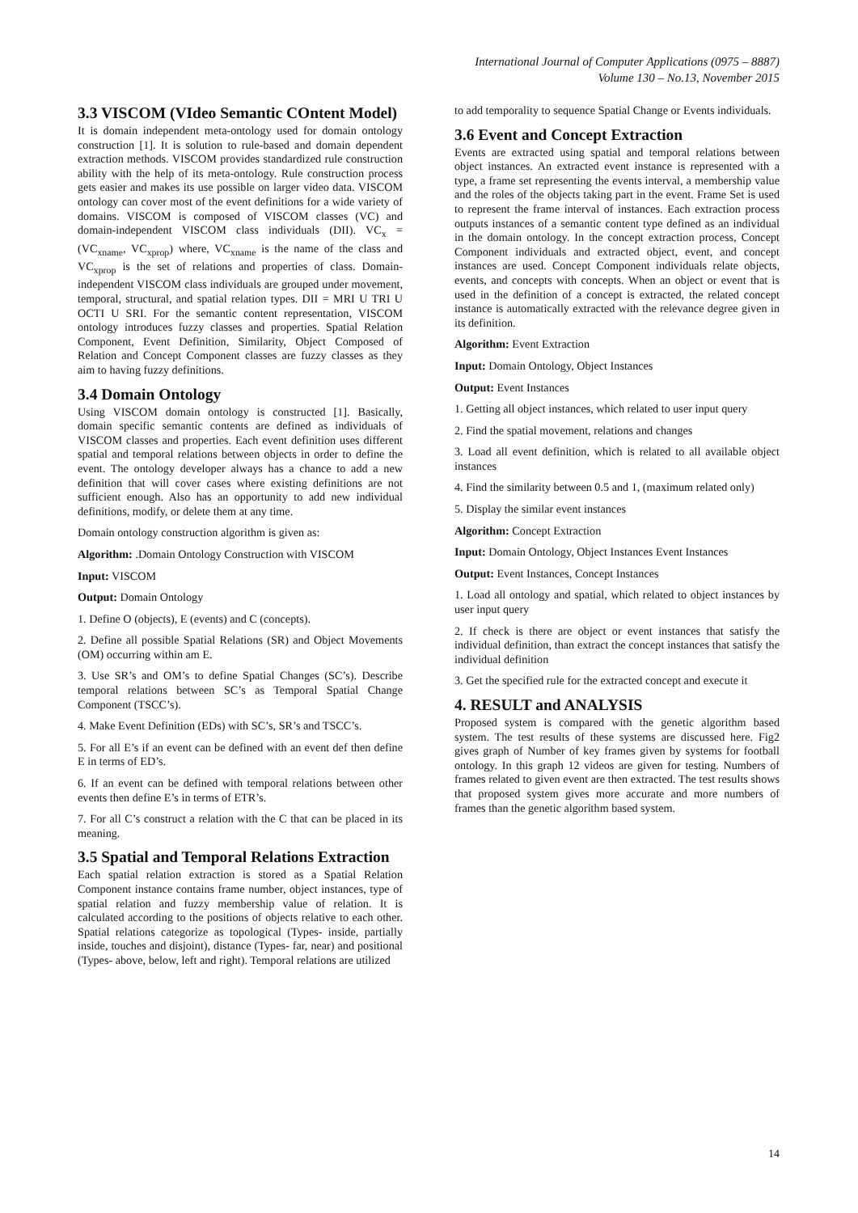International Journal of Computer Applications (0975 – 8887)
Volume 130 – No.13, November 2015
3.3 VISCOM (VIdeo Semantic COntent Model)
It is domain independent meta-ontology used for domain ontology construction [1]. It is solution to rule-based and domain dependent extraction methods. VISCOM provides standardized rule construction ability with the help of its meta-ontology. Rule construction process gets easier and makes its use possible on larger video data. VISCOM ontology can cover most of the event definitions for a wide variety of domains. VISCOM is composed of VISCOM classes (VC) and domain-independent VISCOM class individuals (DII). VC<sub>x</sub> = (VC<sub>xname</sub>, VC<sub>xprop</sub>) where, VC<sub>xname</sub> is the name of the class and VC<sub>xprop</sub> is the set of relations and properties of class. Domain-independent VISCOM class individuals are grouped under movement, temporal, structural, and spatial relation types. DII = MRI U TRI U OCTI U SRI. For the semantic content representation, VISCOM ontology introduces fuzzy classes and properties. Spatial Relation Component, Event Definition, Similarity, Object Composed of Relation and Concept Component classes are fuzzy classes as they aim to having fuzzy definitions.
3.4 Domain Ontology
Using VISCOM domain ontology is constructed [1]. Basically, domain specific semantic contents are defined as individuals of VISCOM classes and properties. Each event definition uses different spatial and temporal relations between objects in order to define the event. The ontology developer always has a chance to add a new definition that will cover cases where existing definitions are not sufficient enough. Also has an opportunity to add new individual definitions, modify, or delete them at any time.
Domain ontology construction algorithm is given as:
Algorithm: .Domain Ontology Construction with VISCOM
Input: VISCOM
Output: Domain Ontology
1. Define O (objects), E (events) and C (concepts).
2. Define all possible Spatial Relations (SR) and Object Movements (OM) occurring within am E.
3. Use SR’s and OM’s to define Spatial Changes (SC’s). Describe temporal relations between SC’s as Temporal Spatial Change Component (TSCC’s).
4. Make Event Definition (EDs) with SC’s, SR’s and TSCC’s.
5. For all E’s if an event can be defined with an event def then define E in terms of ED’s.
6. If an event can be defined with temporal relations between other events then define E’s in terms of ETR’s.
7. For all C’s construct a relation with the C that can be placed in its meaning.
3.5 Spatial and Temporal Relations Extraction
Each spatial relation extraction is stored as a Spatial Relation Component instance contains frame number, object instances, type of spatial relation and fuzzy membership value of relation. It is calculated according to the positions of objects relative to each other. Spatial relations categorize as topological (Types- inside, partially inside, touches and disjoint), distance (Types- far, near) and positional (Types- above, below, left and right). Temporal relations are utilized
to add temporality to sequence Spatial Change or Events individuals.
3.6 Event and Concept Extraction
Events are extracted using spatial and temporal relations between object instances. An extracted event instance is represented with a type, a frame set representing the events interval, a membership value and the roles of the objects taking part in the event. Frame Set is used to represent the frame interval of instances. Each extraction process outputs instances of a semantic content type defined as an individual in the domain ontology. In the concept extraction process, Concept Component individuals and extracted object, event, and concept instances are used. Concept Component individuals relate objects, events, and concepts with concepts. When an object or event that is used in the definition of a concept is extracted, the related concept instance is automatically extracted with the relevance degree given in its definition.
Algorithm: Event Extraction
Input: Domain Ontology, Object Instances
Output: Event Instances
1. Getting all object instances, which related to user input query
2. Find the spatial movement, relations and changes
3. Load all event definition, which is related to all available object instances
4. Find the similarity between 0.5 and 1, (maximum related only)
5. Display the similar event instances
Algorithm: Concept Extraction
Input: Domain Ontology, Object Instances Event Instances
Output: Event Instances, Concept Instances
1. Load all ontology and spatial, which related to object instances by user input query
2. If check is there are object or event instances that satisfy the individual definition, than extract the concept instances that satisfy the individual definition
3. Get the specified rule for the extracted concept and execute it
4. RESULT and ANALYSIS
Proposed system is compared with the genetic algorithm based system. The test results of these systems are discussed here. Fig2 gives graph of Number of key frames given by systems for football ontology. In this graph 12 videos are given for testing. Numbers of frames related to given event are then extracted. The test results shows that proposed system gives more accurate and more numbers of frames than the genetic algorithm based system.
14